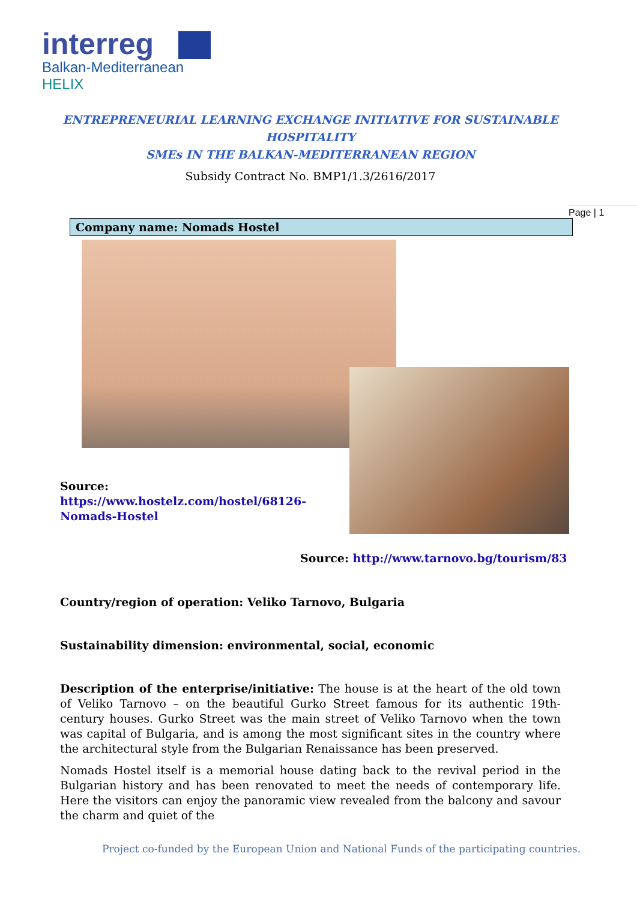interreg
Balkan-Mediterranean
HELIX
ENTREPRENEURIAL LEARNING EXCHANGE INITIATIVE FOR SUSTAINABLE HOSPITALITY
SMEs IN THE BALKAN-MEDITERRANEAN REGION
Subsidy Contract No. BMP1/1.3/2616/2017
Page | 1
Company name: Nomads Hostel
Source:
https://www.hostelz.com/hostel/68126-
Nomads-Hostel
Source: http://www.tarnovo.bg/tourism/83
Country/region of operation: Veliko Tarnovo, Bulgaria
Sustainability dimension: environmental, social, economic
Description of the enterprise/initiative: The house is at the heart of the old town of Veliko Tarnovo – on the beautiful Gurko Street famous for its authentic 19th-century houses. Gurko Street was the main street of Veliko Tarnovo when the town was capital of Bulgaria, and is among the most significant sites in the country where the architectural style from the Bulgarian Renaissance has been preserved.
Nomads Hostel itself is a memorial house dating back to the revival period in the Bulgarian history and has been renovated to meet the needs of contemporary life. Here the visitors can enjoy the panoramic view revealed from the balcony and savour the charm and quiet of the
Project co-funded by the European Union and National Funds of the participating countries.